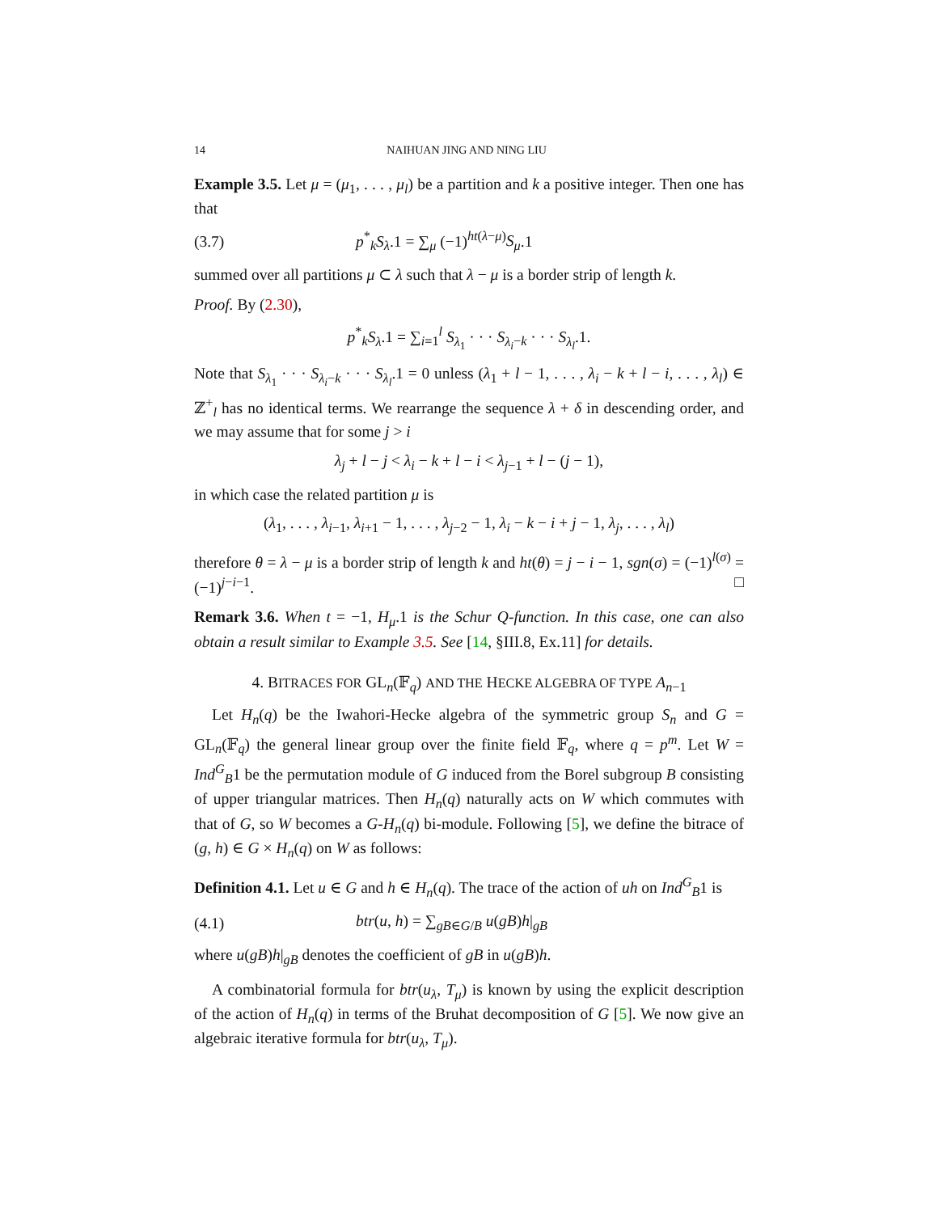14 NAIHUAN JING AND NING LIU
Example 3.5. Let μ = (μ<sub>1</sub>, . . . , μ<sub>l</sub>) be a partition and k a positive integer. Then one has that
(3.7) p<sup>*</sup><sub>k</sub>S<sub>λ</sub>.1 = ∑<sub>μ</sub> (−1)<sup>ht(λ−μ)</sup>S<sub>μ</sub>.1
summed over all partitions μ ⊂ λ such that λ − μ is a border strip of length k.
Proof. By (2.30),
p<sup>*</sup><sub>k</sub>S<sub>λ</sub>.1 = ∑<sub>i=1</sub><sup>l</sup> S<sub>λ<sub>1</sub></sub> · · · S<sub>λ<sub>i</sub>−k</sub> · · · S<sub>λ<sub>l</sub></sub>.1.
Note that S<sub>λ<sub>1</sub></sub> · · · S<sub>λ<sub>i</sub>−k</sub> · · · S<sub>λ<sub>l</sub></sub>.1 = 0 unless (λ<sub>1</sub> + l − 1, . . . , λ<sub>i</sub> − k + l − i, . . . , λ<sub>l</sub>) ∈ ℤ<sup>+</sup><sub>l</sub> has no identical terms. We rearrange the sequence λ + δ in descending order, and we may assume that for some j > i
λ<sub>j</sub> + l − j < λ<sub>i</sub> − k + l − i < λ<sub>j−1</sub> + l − (j − 1),
in which case the related partition μ is
(λ<sub>1</sub>, . . . , λ<sub>i−1</sub>, λ<sub>i+1</sub> − 1, . . . , λ<sub>j−2</sub> − 1, λ<sub>i</sub> − k − i + j − 1, λ<sub>j</sub>, . . . , λ<sub>l</sub>)
therefore θ = λ − μ is a border strip of length k and ht(θ) = j − i − 1, sgn(σ) = (−1)<sup>l(σ)</sup> = (−1)<sup>j−i−1</sup>. □
Remark 3.6. When t = −1, H<sub>μ</sub>.1 is the Schur Q-function. In this case, one can also obtain a result similar to Example 3.5. See [14, §III.8, Ex.11] for details.
4. BITRACES FOR GL<sub>n</sub>(𝔽<sub>q</sub>) AND THE HECKE ALGEBRA OF TYPE A<sub>n−1</sub>
Let H<sub>n</sub>(q) be the Iwahori-Hecke algebra of the symmetric group S<sub>n</sub> and G = GL<sub>n</sub>(𝔽<sub>q</sub>) the general linear group over the finite field 𝔽<sub>q</sub>, where q = p<sup>m</sup>. Let W = Ind<sup>G</sup><sub>B</sub>1 be the permutation module of G induced from the Borel subgroup B consisting of upper triangular matrices. Then H<sub>n</sub>(q) naturally acts on W which commutes with that of G, so W becomes a G-H<sub>n</sub>(q) bi-module. Following [5], we define the bitrace of (g, h) ∈ G × H<sub>n</sub>(q) on W as follows:
Definition 4.1. Let u ∈ G and h ∈ H<sub>n</sub>(q). The trace of the action of uh on Ind<sup>G</sup><sub>B</sub>1 is
(4.1) btr(u, h) = ∑<sub>gB∈G/B</sub> u(gB)h|<sub>gB</sub>
where u(gB)h|<sub>gB</sub> denotes the coefficient of gB in u(gB)h.
A combinatorial formula for btr(u<sub>λ</sub>, T<sub>μ</sub>) is known by using the explicit description of the action of H<sub>n</sub>(q) in terms of the Bruhat decomposition of G [5]. We now give an algebraic iterative formula for btr(u<sub>λ</sub>, T<sub>μ</sub>).